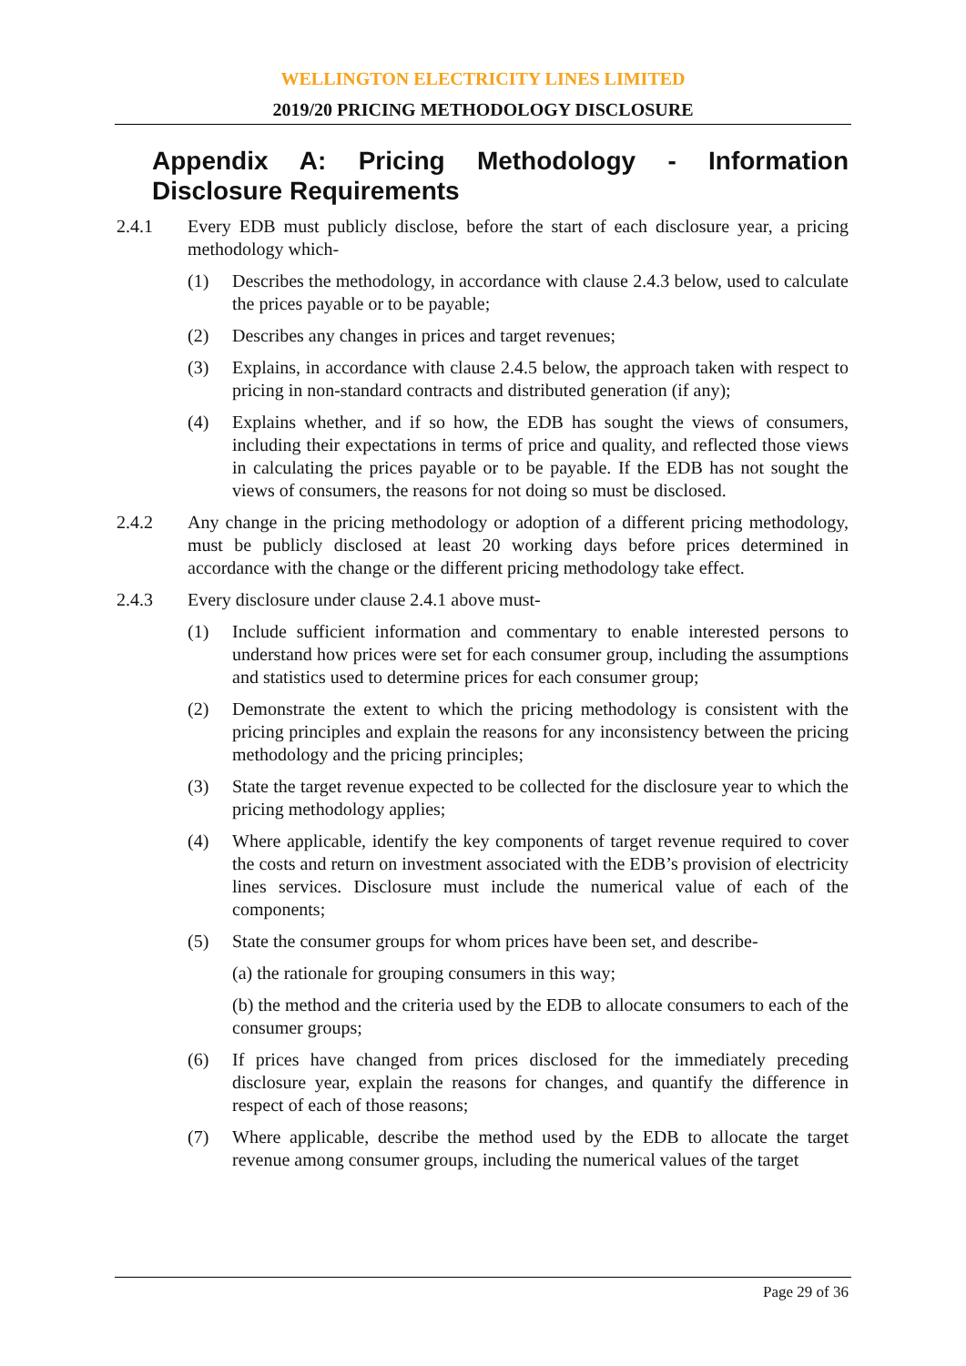WELLINGTON ELECTRICITY LINES LIMITED
2019/20 PRICING METHODOLOGY DISCLOSURE
Appendix A: Pricing Methodology - Information Disclosure Requirements
2.4.1 Every EDB must publicly disclose, before the start of each disclosure year, a pricing methodology which-
(1) Describes the methodology, in accordance with clause 2.4.3 below, used to calculate the prices payable or to be payable;
(2) Describes any changes in prices and target revenues;
(3) Explains, in accordance with clause 2.4.5 below, the approach taken with respect to pricing in non-standard contracts and distributed generation (if any);
(4) Explains whether, and if so how, the EDB has sought the views of consumers, including their expectations in terms of price and quality, and reflected those views in calculating the prices payable or to be payable. If the EDB has not sought the views of consumers, the reasons for not doing so must be disclosed.
2.4.2 Any change in the pricing methodology or adoption of a different pricing methodology, must be publicly disclosed at least 20 working days before prices determined in accordance with the change or the different pricing methodology take effect.
2.4.3 Every disclosure under clause 2.4.1 above must-
(1) Include sufficient information and commentary to enable interested persons to understand how prices were set for each consumer group, including the assumptions and statistics used to determine prices for each consumer group;
(2) Demonstrate the extent to which the pricing methodology is consistent with the pricing principles and explain the reasons for any inconsistency between the pricing methodology and the pricing principles;
(3) State the target revenue expected to be collected for the disclosure year to which the pricing methodology applies;
(4) Where applicable, identify the key components of target revenue required to cover the costs and return on investment associated with the EDB’s provision of electricity lines services. Disclosure must include the numerical value of each of the components;
(5) State the consumer groups for whom prices have been set, and describe-
(a) the rationale for grouping consumers in this way;
(b) the method and the criteria used by the EDB to allocate consumers to each of the consumer groups;
(6) If prices have changed from prices disclosed for the immediately preceding disclosure year, explain the reasons for changes, and quantify the difference in respect of each of those reasons;
(7) Where applicable, describe the method used by the EDB to allocate the target revenue among consumer groups, including the numerical values of the target
Page 29 of 36